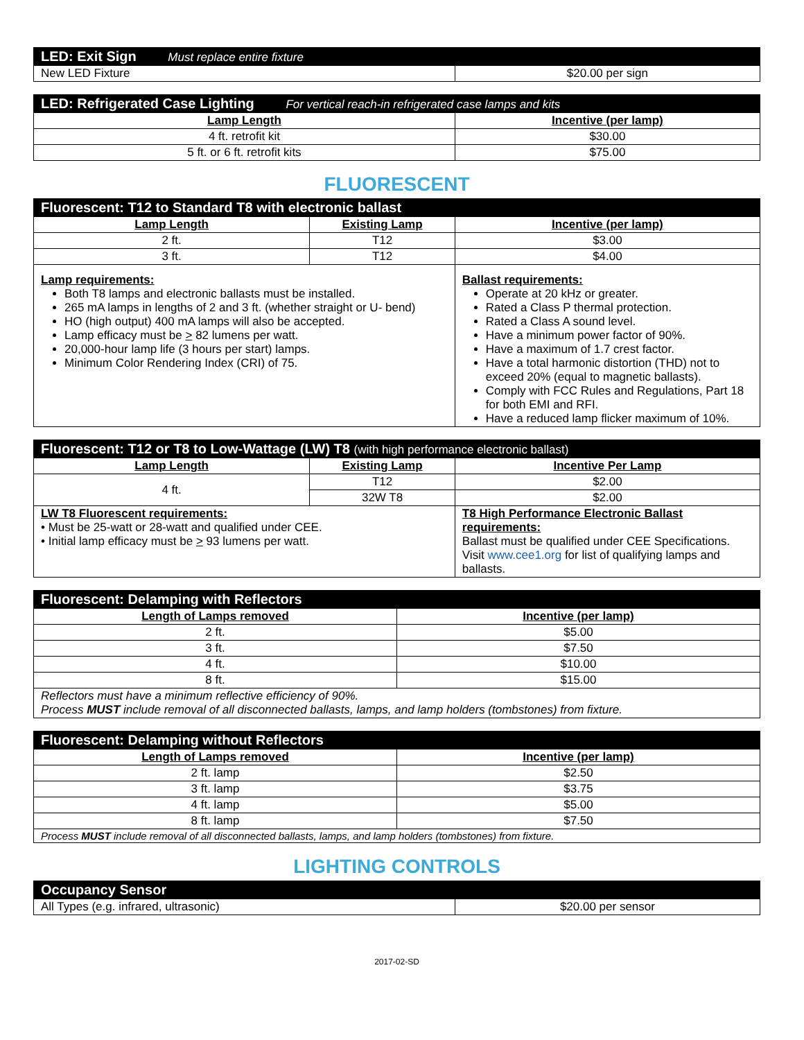| LED: Exit Sign Must replace entire fixture | |
| New LED Fixture | $20.00 per sign |
| LED: Refrigerated Case Lighting For vertical reach-in refrigerated case lamps and kits | |
| Lamp Length | Incentive (per lamp) |
| 4 ft. retrofit kit | $30.00 |
| 5 ft. or 6 ft. retrofit kits | $75.00 |
FLUORESCENT
| Fluorescent: T12 to Standard T8 with electronic ballast | | | |
| Lamp Length | Existing Lamp | | Incentive (per lamp) |
| 2 ft. | T12 | | $3.00 |
| 3 ft. | T12 | | $4.00 |
| Lamp requirements: Both T8 lamps and electronic ballasts must be installed. 265 mA lamps in lengths of 2 and 3 ft. (whether straight or U- bend) HO (high output) 400 mA lamps will also be accepted. Lamp efficacy must be > 82 lumens per watt. 20,000-hour lamp life (3 hours per start) lamps. Minimum Color Rendering Index (CRI) of 75. | | Ballast requirements: Operate at 20 kHz or greater. Rated a Class P thermal protection. Rated a Class A sound level. Have a minimum power factor of 90%. Have a maximum of 1.7 crest factor. Have a total harmonic distortion (THD) not to exceed 20% (equal to magnetic ballasts). Comply with FCC Rules and Regulations, Part 18 for both EMI and RFI. Have a reduced lamp flicker maximum of 10%. | |
| Fluorescent: T12 or T8 to Low-Wattage (LW) T8 (with high performance electronic ballast) | | | |
| Lamp Length | Existing Lamp | | Incentive Per Lamp |
| 4 ft. | T12 | | $2.00 |
| | 32W T8 | | $2.00 |
| LW T8 Fluorescent requirements: • Must be 25-watt or 28-watt and qualified under CEE. • Initial lamp efficacy must be > 93 lumens per watt. | | T8 High Performance Electronic Ballast requirements: Ballast must be qualified under CEE Specifications. Visit www.cee1.org for list of qualifying lamps and ballasts. | |
| Fluorescent: Delamping with Reflectors | |
| Length of Lamps removed | Incentive (per lamp) |
| 2 ft. | $5.00 |
| 3 ft. | $7.50 |
| 4 ft. | $10.00 |
| 8 ft. | $15.00 |
| Reflectors must have a minimum reflective efficiency of 90%. Process MUST include removal of all disconnected ballasts, lamps, and lamp holders (tombstones) from fixture. | |
| Fluorescent: Delamping without Reflectors | |
| Length of Lamps removed | Incentive (per lamp) |
| 2 ft. lamp | $2.50 |
| 3 ft. lamp | $3.75 |
| 4 ft. lamp | $5.00 |
| 8 ft. lamp | $7.50 |
| Process MUST include removal of all disconnected ballasts, lamps, and lamp holders (tombstones) from fixture. | |
LIGHTING CONTROLS
| Occupancy Sensor | |
| All Types (e.g. infrared, ultrasonic) | $20.00 per sensor |
2017-02-SD